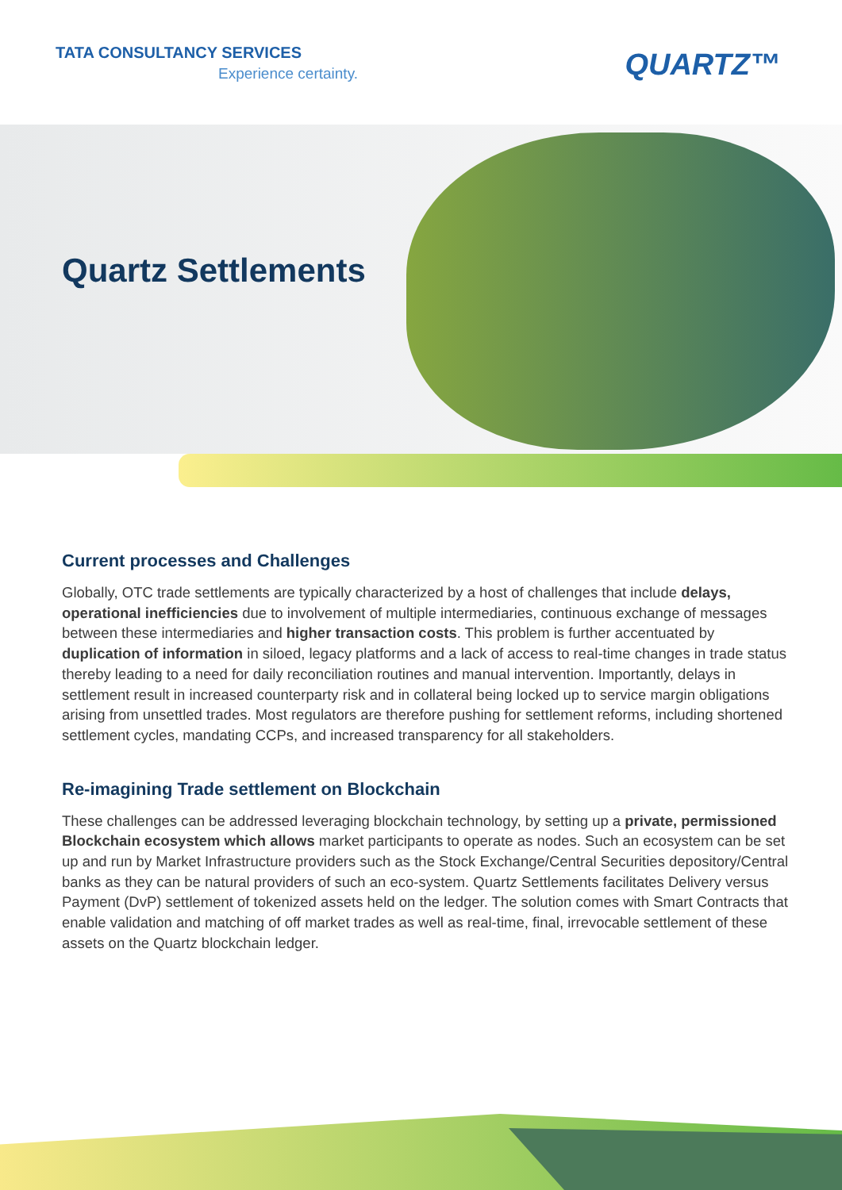TATA CONSULTANCY SERVICES
Experience certainty. QUARTZ™
Quartz Settlements
Current processes and Challenges
Globally, OTC trade settlements are typically characterized by a host of challenges that include delays, operational inefficiencies due to involvement of multiple intermediaries, continuous exchange of messages between these intermediaries and higher transaction costs. This problem is further accentuated by duplication of information in siloed, legacy platforms and a lack of access to real-time changes in trade status thereby leading to a need for daily reconciliation routines and manual intervention. Importantly, delays in settlement result in increased counterparty risk and in collateral being locked up to service margin obligations arising from unsettled trades. Most regulators are therefore pushing for settlement reforms, including shortened settlement cycles, mandating CCPs, and increased transparency for all stakeholders.
Re-imagining Trade settlement on Blockchain
These challenges can be addressed leveraging blockchain technology, by setting up a private, permissioned Blockchain ecosystem which allows market participants to operate as nodes. Such an ecosystem can be set up and run by Market Infrastructure providers such as the Stock Exchange/Central Securities depository/Central banks as they can be natural providers of such an eco-system. Quartz Settlements facilitates Delivery versus Payment (DvP) settlement of tokenized assets held on the ledger. The solution comes with Smart Contracts that enable validation and matching of off market trades as well as real-time, final, irrevocable settlement of these assets on the Quartz blockchain ledger.